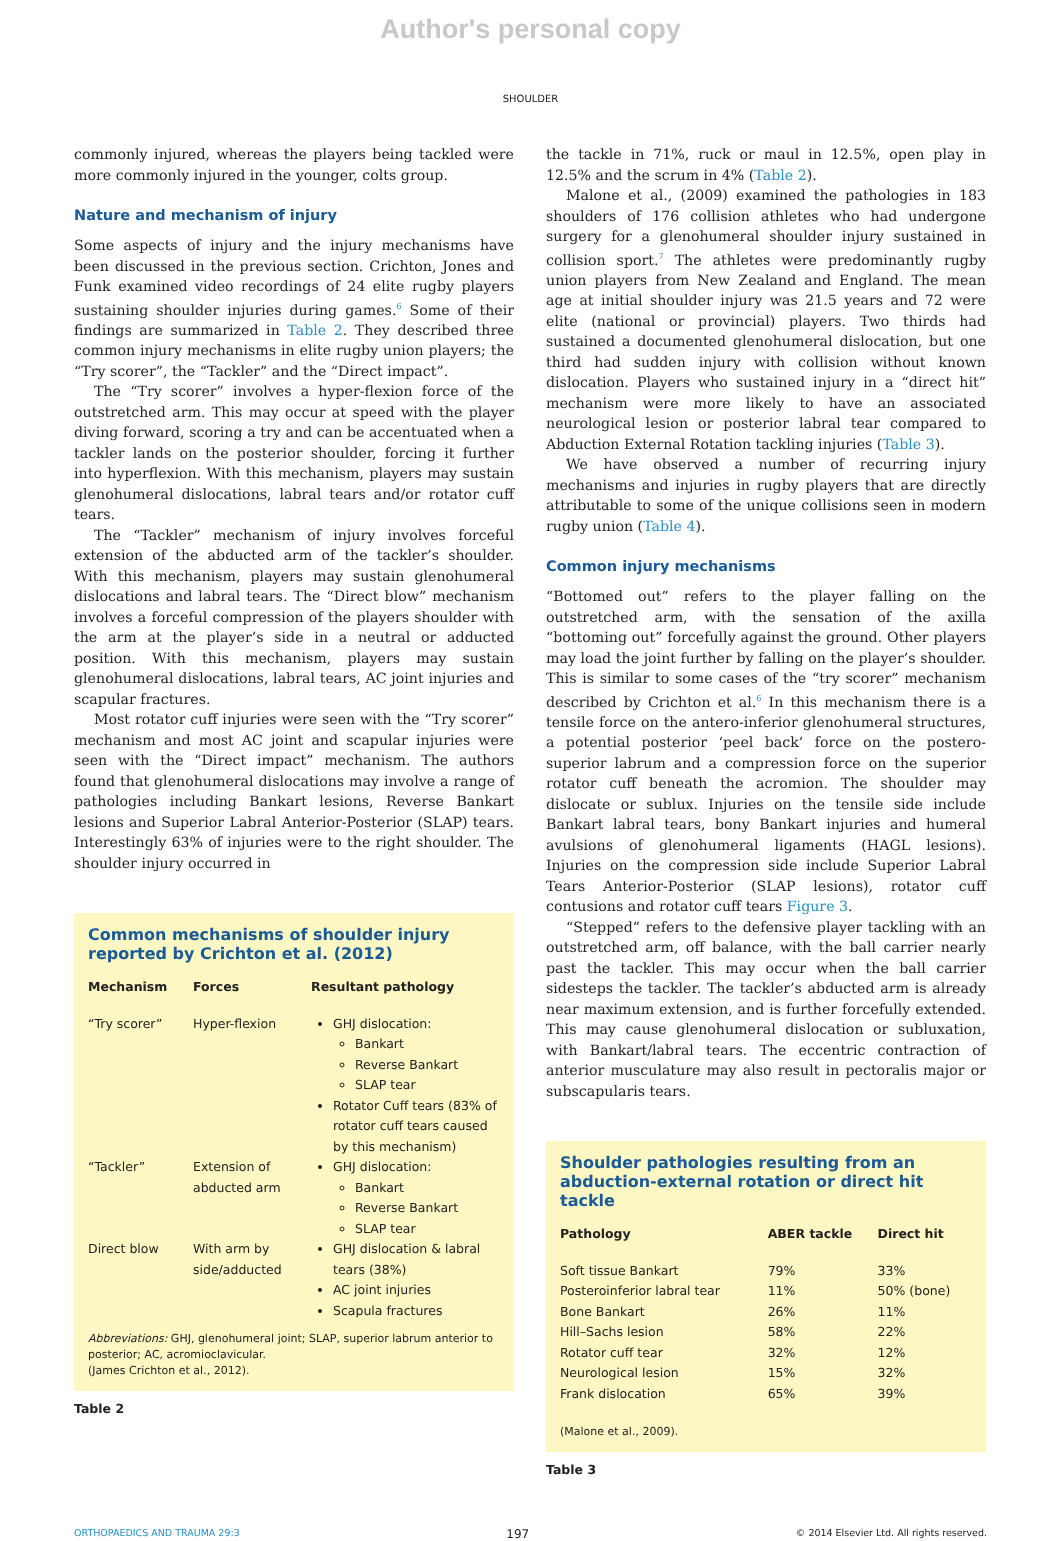Author's personal copy
SHOULDER
commonly injured, whereas the players being tackled were more commonly injured in the younger, colts group.
Nature and mechanism of injury
Some aspects of injury and the injury mechanisms have been discussed in the previous section. Crichton, Jones and Funk examined video recordings of 24 elite rugby players sustaining shoulder injuries during games.<sup>6</sup> Some of their findings are summarized in Table 2. They described three common injury mechanisms in elite rugby union players; the “Try scorer”, the “Tackler” and the “Direct impact”.
The “Try scorer” involves a hyper-flexion force of the outstretched arm. This may occur at speed with the player diving forward, scoring a try and can be accentuated when a tackler lands on the posterior shoulder, forcing it further into hyperflexion. With this mechanism, players may sustain glenohumeral dislocations, labral tears and/or rotator cuff tears.
The “Tackler” mechanism of injury involves forceful extension of the abducted arm of the tackler’s shoulder. With this mechanism, players may sustain glenohumeral dislocations and labral tears. The “Direct blow” mechanism involves a forceful compression of the players shoulder with the arm at the player’s side in a neutral or adducted position. With this mechanism, players may sustain glenohumeral dislocations, labral tears, AC joint injuries and scapular fractures.
Most rotator cuff injuries were seen with the “Try scorer” mechanism and most AC joint and scapular injuries were seen with the “Direct impact” mechanism. The authors found that glenohumeral dislocations may involve a range of pathologies including Bankart lesions, Reverse Bankart lesions and Superior Labral Anterior-Posterior (SLAP) tears. Interestingly 63% of injuries were to the right shoulder. The shoulder injury occurred in
Common mechanisms of shoulder injury reported by Crichton et al. (2012)
| Mechanism | Forces | Resultant pathology |
| --- | --- | --- |
| “Try scorer” | Hyper-flexion | GHJ dislocation: Bankart Reverse Bankart SLAP tear Rotator Cuff tears (83% of rotator cuff tears caused by this mechanism) |
| “Tackler” | Extension of abducted arm | GHJ dislocation: Bankart Reverse Bankart SLAP tear |
| Direct blow | With arm by side/adducted | GHJ dislocation & labral tears (38%) AC joint injuries Scapula fractures |
Abbreviations: GHJ, glenohumeral joint; SLAP, superior labrum anterior to posterior; AC, acromioclavicular.
(James Crichton et al., 2012).
Table 2
the tackle in 71%, ruck or maul in 12.5%, open play in 12.5% and the scrum in 4% (Table 2).
Malone et al., (2009) examined the pathologies in 183 shoulders of 176 collision athletes who had undergone surgery for a glenohumeral shoulder injury sustained in collision sport.<sup>7</sup> The athletes were predominantly rugby union players from New Zealand and England. The mean age at initial shoulder injury was 21.5 years and 72 were elite (national or provincial) players. Two thirds had sustained a documented glenohumeral dislocation, but one third had sudden injury with collision without known dislocation. Players who sustained injury in a “direct hit” mechanism were more likely to have an associated neurological lesion or posterior labral tear compared to Abduction External Rotation tackling injuries (Table 3).
We have observed a number of recurring injury mechanisms and injuries in rugby players that are directly attributable to some of the unique collisions seen in modern rugby union (Table 4).
Common injury mechanisms
“Bottomed out” refers to the player falling on the outstretched arm, with the sensation of the axilla “bottoming out” forcefully against the ground. Other players may load the joint further by falling on the player’s shoulder. This is similar to some cases of the “try scorer” mechanism described by Crichton et al.<sup>6</sup> In this mechanism there is a tensile force on the antero-inferior glenohumeral structures, a potential posterior ‘peel back’ force on the postero-superior labrum and a compression force on the superior rotator cuff beneath the acromion. The shoulder may dislocate or sublux. Injuries on the tensile side include Bankart labral tears, bony Bankart injuries and humeral avulsions of glenohumeral ligaments (HAGL lesions). Injuries on the compression side include Superior Labral Tears Anterior-Posterior (SLAP lesions), rotator cuff contusions and rotator cuff tears Figure 3.
“Stepped” refers to the defensive player tackling with an outstretched arm, off balance, with the ball carrier nearly past the tackler. This may occur when the ball carrier sidesteps the tackler. The tackler’s abducted arm is already near maximum extension, and is further forcefully extended. This may cause glenohumeral dislocation or subluxation, with Bankart/labral tears. The eccentric contraction of anterior musculature may also result in pectoralis major or subscapularis tears.
Shoulder pathologies resulting from an abduction-external rotation or direct hit tackle
| Pathology | ABER tackle | Direct hit |
| --- | --- | --- |
| Soft tissue Bankart | 79% | 33% |
| Posteroinferior labral tear | 11% | 50% (bone) |
| Bone Bankart | 26% | 11% |
| Hill–Sachs lesion | 58% | 22% |
| Rotator cuff tear | 32% | 12% |
| Neurological lesion | 15% | 32% |
| Frank dislocation | 65% | 39% |
(Malone et al., 2009).
Table 3
ORTHOPAEDICS AND TRAUMA 29:3 197 © 2014 Elsevier Ltd. All rights reserved.